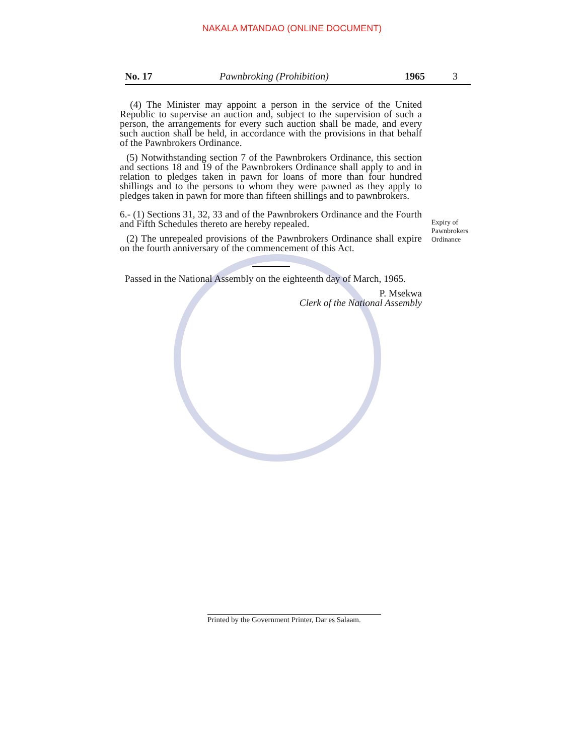NAKALA MTANDAO (ONLINE DOCUMENT)
No. 17 Pawnbroking (Prohibition) 1965 3
(4) The Minister may appoint a person in the service of the United Republic to supervise an auction and, subject to the supervision of such a person, the arrangements for every such auction shall be made, and every such auction shall be held, in accordance with the provisions in that behalf of the Pawnbrokers Ordinance.
(5) Notwithstanding section 7 of the Pawnbrokers Ordinance, this section and sections 18 and 19 of the Pawnbrokers Ordinance shall apply to and in relation to pledges taken in pawn for loans of more than four hundred shillings and to the persons to whom they were pawned as they apply to pledges taken in pawn for more than fifteen shillings and to pawnbrokers.
6.- (1) Sections 31, 32, 33 and of the Pawnbrokers Ordinance and the Fourth and Fifth Schedules thereto are hereby repealed.
(2) The unrepealed provisions of the Pawnbrokers Ordinance shall expire on the fourth anniversary of the commencement of this Act.
Passed in the National Assembly on the eighteenth day of March, 1965.
P. Msekwa
Clerk of the National Assembly
Expiry of
Pawnbrokers
Ordinance
Printed by the Government Printer, Dar es Salaam.